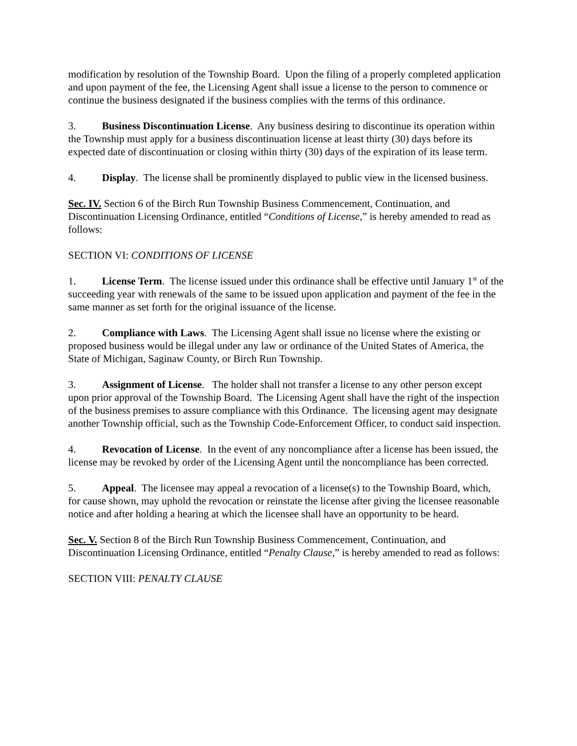modification by resolution of the Township Board. Upon the filing of a properly completed application and upon payment of the fee, the Licensing Agent shall issue a license to the person to commence or continue the business designated if the business complies with the terms of this ordinance.
3. Business Discontinuation License. Any business desiring to discontinue its operation within the Township must apply for a business discontinuation license at least thirty (30) days before its expected date of discontinuation or closing within thirty (30) days of the expiration of its lease term.
4. Display. The license shall be prominently displayed to public view in the licensed business.
Sec. IV. Section 6 of the Birch Run Township Business Commencement, Continuation, and Discontinuation Licensing Ordinance, entitled “Conditions of License,” is hereby amended to read as follows:
SECTION VI: CONDITIONS OF LICENSE
1. License Term. The license issued under this ordinance shall be effective until January 1<sup>st</sup> of the succeeding year with renewals of the same to be issued upon application and payment of the fee in the same manner as set forth for the original issuance of the license.
2. Compliance with Laws. The Licensing Agent shall issue no license where the existing or proposed business would be illegal under any law or ordinance of the United States of America, the State of Michigan, Saginaw County, or Birch Run Township.
3. Assignment of License. The holder shall not transfer a license to any other person except upon prior approval of the Township Board. The Licensing Agent shall have the right of the inspection of the business premises to assure compliance with this Ordinance. The licensing agent may designate another Township official, such as the Township Code-Enforcement Officer, to conduct said inspection.
4. Revocation of License. In the event of any noncompliance after a license has been issued, the license may be revoked by order of the Licensing Agent until the noncompliance has been corrected.
5. Appeal. The licensee may appeal a revocation of a license(s) to the Township Board, which, for cause shown, may uphold the revocation or reinstate the license after giving the licensee reasonable notice and after holding a hearing at which the licensee shall have an opportunity to be heard.
Sec. V. Section 8 of the Birch Run Township Business Commencement, Continuation, and Discontinuation Licensing Ordinance, entitled “Penalty Clause,” is hereby amended to read as follows:
SECTION VIII: PENALTY CLAUSE